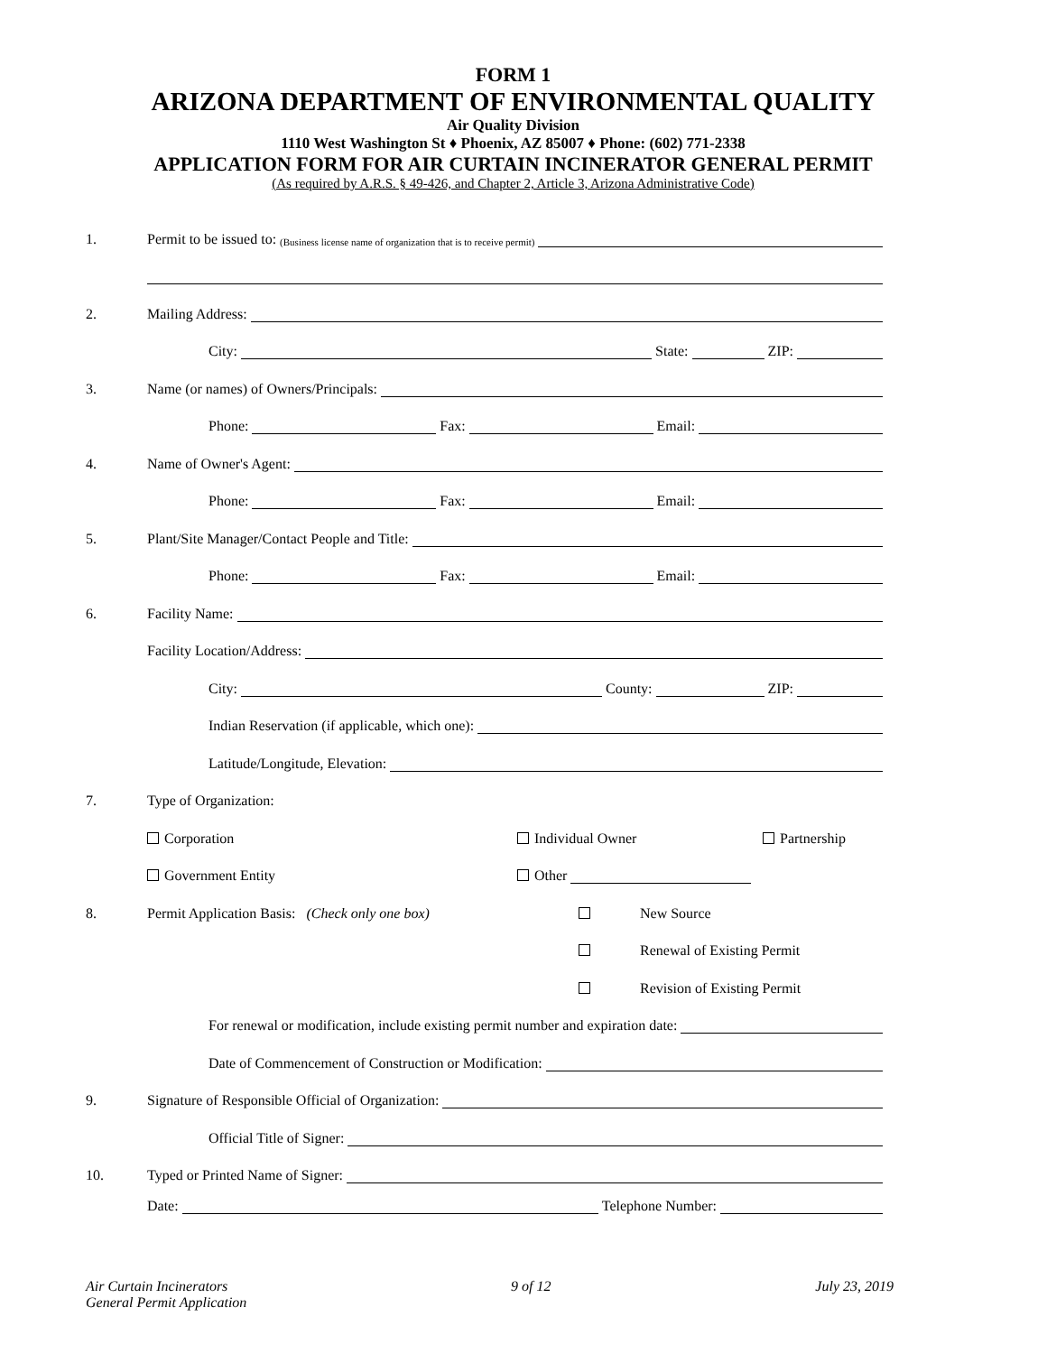FORM 1
ARIZONA DEPARTMENT OF ENVIRONMENTAL QUALITY
Air Quality Division
1110 West Washington St ♦ Phoenix, AZ 85007 ♦ Phone: (602) 771-2338
APPLICATION FORM FOR AIR CURTAIN INCINERATOR GENERAL PERMIT
(As required by A.R.S. § 49-426, and Chapter 2, Article 3, Arizona Administrative Code)
1. Permit to be issued to: (Business license name of organization that is to receive permit)
2. Mailing Address:
City: State: ZIP:
3. Name (or names) of Owners/Principals:
Phone: Fax: Email:
4. Name of Owner's Agent:
Phone: Fax: Email:
5. Plant/Site Manager/Contact People and Title:
Phone: Fax: Email:
6. Facility Name:
Facility Location/Address:
City: County: ZIP:
Indian Reservation (if applicable, which one):
Latitude/Longitude, Elevation:
7. Type of Organization:
Corporation Individual Owner Partnership
Government Entity Other
8. Permit Application Basis: (Check only one box) New Source
Renewal of Existing Permit
Revision of Existing Permit
For renewal or modification, include existing permit number and expiration date:
Date of Commencement of Construction or Modification:
9. Signature of Responsible Official of Organization:
Official Title of Signer:
10. Typed or Printed Name of Signer:
Date: Telephone Number:
Air Curtain Incinerators
General Permit Application
9 of 12 July 23, 2019